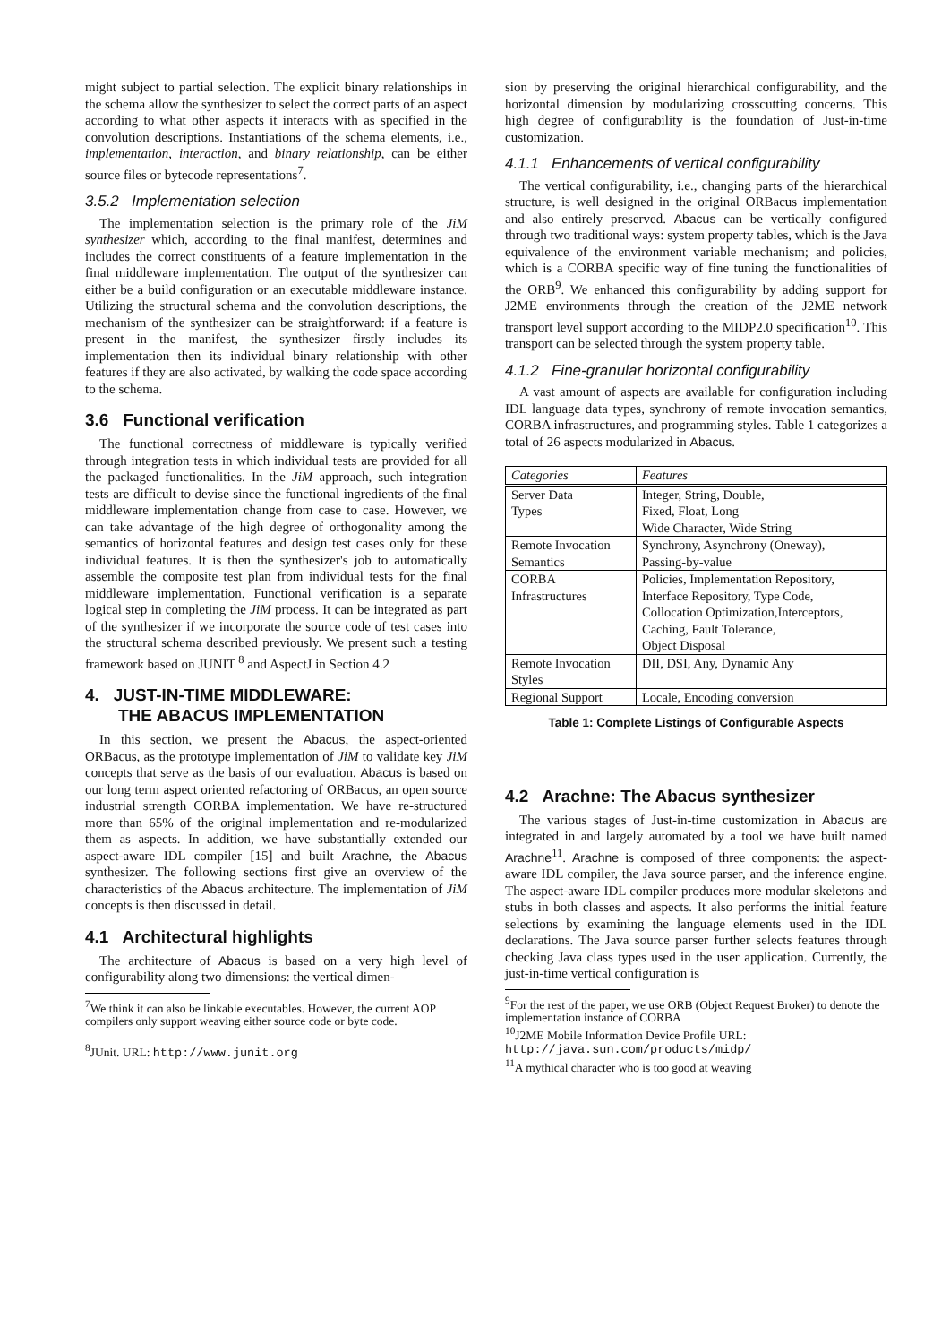might subject to partial selection. The explicit binary relationships in the schema allow the synthesizer to select the correct parts of an aspect according to what other aspects it interacts with as specified in the convolution descriptions. Instantiations of the schema elements, i.e., implementation, interaction, and binary relationship, can be either source files or bytecode representations<sup>7</sup>.
3.5.2 Implementation selection
The implementation selection is the primary role of the JiM synthesizer which, according to the final manifest, determines and includes the correct constituents of a feature implementation in the final middleware implementation. The output of the synthesizer can either be a build configuration or an executable middleware instance. Utilizing the structural schema and the convolution descriptions, the mechanism of the synthesizer can be straightforward: if a feature is present in the manifest, the synthesizer firstly includes its implementation then its individual binary relationship with other features if they are also activated, by walking the code space according to the schema.
3.6 Functional verification
The functional correctness of middleware is typically verified through integration tests in which individual tests are provided for all the packaged functionalities. In the JiM approach, such integration tests are difficult to devise since the functional ingredients of the final middleware implementation change from case to case. However, we can take advantage of the high degree of orthogonality among the semantics of horizontal features and design test cases only for these individual features. It is then the synthesizer's job to automatically assemble the composite test plan from individual tests for the final middleware implementation. Functional verification is a separate logical step in completing the JiM process. It can be integrated as part of the synthesizer if we incorporate the source code of test cases into the structural schema described previously. We present such a testing framework based on JUNIT <sup>8</sup> and AspectJ in Section 4.2
4. JUST-IN-TIME MIDDLEWARE:
THE ABACUS IMPLEMENTATION
In this section, we present the Abacus, the aspect-oriented ORBacus, as the prototype implementation of JiM to validate key JiM concepts that serve as the basis of our evaluation. Abacus is based on our long term aspect oriented refactoring of ORBacus, an open source industrial strength CORBA implementation. We have re-structured more than 65% of the original implementation and re-modularized them as aspects. In addition, we have substantially extended our aspect-aware IDL compiler [15] and built Arachne, the Abacus synthesizer. The following sections first give an overview of the characteristics of the Abacus architecture. The implementation of JiM concepts is then discussed in detail.
4.1 Architectural highlights
The architecture of Abacus is based on a very high level of configurability along two dimensions: the vertical dimen-
<sup>7</sup> We think it can also be linkable executables. However, the current AOP compilers only support weaving either source code or byte code.
<sup>8</sup> JUnit. URL: http://www.junit.org
sion by preserving the original hierarchical configurability, and the horizontal dimension by modularizing crosscutting concerns. This high degree of configurability is the foundation of Just-in-time customization.
4.1.1 Enhancements of vertical configurability
The vertical configurability, i.e., changing parts of the hierarchical structure, is well designed in the original ORBacus implementation and also entirely preserved. Abacus can be vertically configured through two traditional ways: system property tables, which is the Java equivalence of the environment variable mechanism; and policies, which is a CORBA specific way of fine tuning the functionalities of the ORB<sup>9</sup>. We enhanced this configurability by adding support for J2ME environments through the creation of the J2ME network transport level support according to the MIDP2.0 specification<sup>10</sup>. This transport can be selected through the system property table.
4.1.2 Fine-granular horizontal configurability
A vast amount of aspects are available for configuration including IDL language data types, synchrony of remote invocation semantics, CORBA infrastructures, and programming styles. Table 1 categorizes a total of 26 aspects modularized in Abacus.
| Categories | Features |
| --- | --- |
| Server Data | Integer, String, Double, |
| Types | Fixed, Float, Long |
| | Wide Character, Wide String |
| Remote Invocation | Synchrony, Asynchrony (Oneway), |
| Semantics | Passing-by-value |
| CORBA | Policies, Implementation Repository, |
| Infrastructures | Interface Repository, Type Code, |
| | Collocation Optimization,Interceptors, |
| | Caching, Fault Tolerance, |
| | Object Disposal |
| Remote Invocation | DII, DSI, Any, Dynamic Any |
| Styles | |
| Regional Support | Locale, Encoding conversion |
Table 1: Complete Listings of Configurable Aspects
4.2 Arachne: The Abacus synthesizer
The various stages of Just-in-time customization in Abacus are integrated in and largely automated by a tool we have built named Arachne<sup>11</sup>. Arachne is composed of three components: the aspect-aware IDL compiler, the Java source parser, and the inference engine. The aspect-aware IDL compiler produces more modular skeletons and stubs in both classes and aspects. It also performs the initial feature selections by examining the language elements used in the IDL declarations. The Java source parser further selects features through checking Java class types used in the user application. Currently, the just-in-time vertical configuration is
<sup>9</sup> For the rest of the paper, we use ORB (Object Request Broker) to denote the implementation instance of CORBA
<sup>10</sup> J2ME Mobile Information Device Profile URL: http://java.sun.com/products/midp/
<sup>11</sup> A mythical character who is too good at weaving